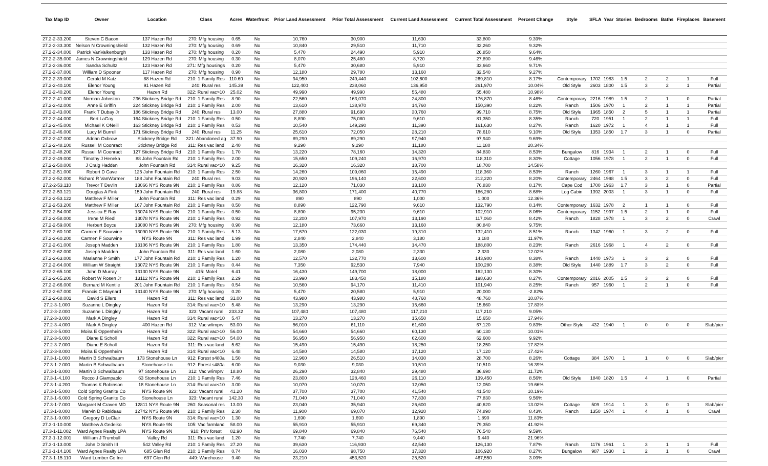| Tax Map ID | Owner | Location | Class | Acres | Waterfront | Prior Land Assessment | Prior Total Assessment | Current Land Assessment | Current Total Assessment | Percent Change | Style | SFLA | Year | Stories | Bedrooms | Baths | Fireplaces | Basement |
| --- | --- | --- | --- | --- | --- | --- | --- | --- | --- | --- | --- | --- | --- | --- | --- | --- | --- | --- |
| 27.2-2-33.200 | Steven C Bacon | 137 Hazen Rd | 270: Mfg housing | 0.65 | No | 10,760 | 30,900 | 11,630 | 33,800 | 9.39% | | | | | | | | |
| 27.2-2-33.300 | Nelson N Crowningshield | 132 Hazen Rd | 270: Mfg housing | 0.69 | No | 10,840 | 29,510 | 11,710 | 32,260 | 9.32% | | | | | | | | |
| 27.2-2-34.000 | Patrick VanValkenburgh | 133 Hazen Rd | 270: Mfg housing | 0.20 | No | 5,470 | 24,490 | 5,910 | 26,850 | 9.64% | | | | | | | | |
| 27.2-2-35.000 | James N Crowningshield | 129 Hazen Rd | 270: Mfg housing | 0.30 | No | 8,070 | 25,480 | 8,720 | 27,890 | 9.46% | | | | | | | | |
| 27.2-2-36.000 | Sandra Schultz | 123 Hazen Rd | 271: Mfg housings | 0.20 | No | 5,470 | 30,680 | 5,910 | 33,660 | 9.71% | | | | | | | | |
| 27.2-2-37.000 | William D Spooner | 117 Hazen Rd | 270: Mfg housing | 0.90 | No | 12,180 | 29,780 | 13,160 | 32,540 | 9.27% | | | | | | | | |
| 27.2-2-39.000 | Gerald M Katz | 88 Hazen Rd | 210: 1 Family Res | 110.60 | No | 94,950 | 249,440 | 102,600 | 269,810 | 8.17% | Contemporary | 1702 | 1983 | 1.5 | 2 | 2 | 1 | Full |
| 27.2-2-40.100 | Elenor Young | 91 Hazen Rd | 240: Rural res | 145.39 | No | 122,400 | 238,060 | 136,950 | 261,970 | 10.04% | Old Style | 2603 | 1800 | 1.5 | 3 | 2 | 1 | Partial |
| 27.2-2-40.200 | Elenor Young | Hazen Rd | 322: Rural vac>10 | 25.02 | No | 49,990 | 49,990 | 55,480 | 55,480 | 10.98% | | | | | | | | |
| 27.2-2-41.000 | Norman Johnston | 236 Stickney Bridge Rd | 210: 1 Family Res | 8.90 | No | 22,560 | 163,070 | 24,800 | 176,870 | 8.46% | Contemporary | 2216 | 1989 | 1.5 | 2 | 1 | 0 | Partial |
| 27.2-2-42.000 | Anne E Griffin | 224 Stickney Bridge Rd | 210: 1 Family Res | 2.00 | No | 13,610 | 138,970 | 14,760 | 150,390 | 8.22% | Ranch | 1506 | 1970 | 1 | 2 | 1 | 1 | Partial |
| 27.2-2-43.000 | Frank T Dubay Jr | 186 Stickney Bridge Rd | 240: Rural res | 13.00 | No | 27,880 | 91,690 | 30,760 | 99,710 | 8.75% | Old Style | 1965 | 1850 | 2 | 5 | 1 | 1 | Partial |
| 27.2-2-44.000 | Bert LaGoy | 164 Stickney Bridge Rd | 210: 1 Family Res | 0.50 | No | 8,890 | 75,080 | 9,610 | 81,350 | 8.35% | Ranch | 720 | 1951 | 1 | 2 | 1 | 1 | Full |
| 27.2-2-45.000 | Michael K ONeill | 163 Stickney Bridge Rd | 210: 1 Family Res | 0.53 | No | 10,540 | 149,290 | 11,390 | 161,630 | 8.27% | Ranch | 1620 | 1972 | 1 | 4 | 1 | 1 | Full |
| 27.2-2-46.000 | Lucy M Burrell | 171 Stickney Bridge Rd | 240: Rural res | 11.25 | No | 25,610 | 72,050 | 28,210 | 78,610 | 9.10% | Old Style | 1353 | 1850 | 1.7 | 3 | 1 | 0 | Partial |
| 27.2-2-47.000 | Adrian Oxbrow | Stickney Bridge Rd | 321: Abandoned ag | 37.90 | No | 89,290 | 89,290 | 97,940 | 97,940 | 9.69% | | | | | | | | |
| 27.2-2-48.100 | Russell M Coonradt | Stickney Bridge Rd | 311: Res vac land | 2.40 | No | 9,290 | 9,290 | 11,180 | 11,180 | 20.34% | | | | | | | | |
| 27.2-2-48.200 | Russell M Coonradt | 127 Stickney Bridge Rd | 210: 1 Family Res | 1.70 | No | 13,220 | 78,160 | 14,320 | 84,830 | 8.53% | Bungalow | 816 | 1934 | 1 | 2 | 1 | 0 | Full |
| 27.2-2-49.000 | Timothy J Heneka | 88 John Fountain Rd | 210: 1 Family Res | 2.00 | No | 15,650 | 109,240 | 16,970 | 118,310 | 8.30% | Cottage | 1056 | 1978 | 1 | 2 | 1 | 0 | Full |
| 27.2-2-50.000 | J Craig Hadden | John Fountain Rd | 314: Rural vac<10 | 9.25 | No | 16,320 | 16,320 | 18,700 | 18,700 | 14.58% | | | | | | | | |
| 27.2-2-51.000 | Robert D Cave | 125 John Fountain Rd | 210: 1 Family Res | 2.50 | No | 14,260 | 109,060 | 15,490 | 118,360 | 8.53% | Ranch | 1260 | 1967 | 1 | 3 | 1 | 1 | Full |
| 27.2-2-52.000 | Richard R VanWormer | 188 John Fountain Rd | 240: Rural res | 9.03 | No | 20,920 | 196,140 | 22,600 | 212,220 | 8.20% | Contemporary | 2464 | 1998 | 1.5 | 3 | 2 | 0 | Full |
| 27.2-2-53.110 | Trevor T Devlin | 13066 NYS Route 9N | 210: 1 Family Res | 0.86 | No | 12,120 | 71,030 | 13,100 | 76,830 | 8.17% | Cape Cod | 1700 | 1963 | 1.7 | 3 | 1 | 0 | Partial |
| 27.2-2-53.121 | Douglas A Fink | 159 John Fountain Rd | 240: Rural res | 19.88 | No | 36,800 | 171,400 | 40,770 | 186,280 | 8.68% | Log Cabin | 1392 | 2003 | 1 | 3 | 1 | 0 | Full |
| 27.2-2-53.122 | Matthew F Miller | John Fountain Rd | 311: Res vac land | 0.29 | No | 890 | 890 | 1,000 | 1,000 | 12.36% | | | | | | | | |
| 27.2-2-53.200 | Matthew F Miller | 167 John Fountain Rd | 210: 1 Family Res | 0.50 | No | 8,890 | 122,790 | 9,610 | 132,790 | 8.14% | Contemporary | 1632 | 1978 | 2 | 1 | 1 | 0 | Full |
| 27.2-2-54.000 | Jessica E Ray | 13074 NYS Route 9N | 210: 1 Family Res | 0.50 | No | 8,890 | 95,230 | 9,610 | 102,910 | 8.06% | Contemporary | 1152 | 1997 | 1.5 | 2 | 1 | 0 | Full |
| 27.2-2-58.000 | Irene M Riedl | 13078 NYS Route 9N | 210: 1 Family Res | 0.92 | No | 12,200 | 107,970 | 13,190 | 117,060 | 8.42% | Ranch | 1828 | 1978 | 1 | 3 | 2 | 0 | Crawl |
| 27.2-2-59.000 | Herbert Boyce | 13080 NYS Route 9N | 270: Mfg housing | 0.90 | No | 12,180 | 73,660 | 13,160 | 80,840 | 9.75% | | | | | | | | |
| 27.2-2-60.100 | Carmen F Sourwine | 13090 NYS Route 9N | 210: 1 Family Res | 5.13 | No | 17,670 | 122,030 | 19,310 | 132,410 | 8.51% | Ranch | 1342 | 1960 | 1 | 3 | 2 | 0 | Full |
| 27.2-2-60.200 | Carmen F Sourwine | NYS Route 9N | 311: Res vac land | 1.99 | No | 2,840 | 2,840 | 3,180 | 3,180 | 11.97% | | | | | | | | |
| 27.2-2-61.000 | Joseph Madden | 13106 NYS Route 9N | 210: 1 Family Res | 1.80 | No | 13,350 | 174,440 | 14,470 | 188,800 | 8.23% | Ranch | 2616 | 1968 | 1 | 4 | 2 | 0 | Full |
| 27.2-2-62.000 | Joseph Madden | John Fountain Rd | 311: Res vac land | 1.60 | No | 2,080 | 2,080 | 2,330 | 2,330 | 12.02% | | | | | | | | |
| 27.2-2-63.000 | Marianne P Smith | 177 John Fountain Rd | 210: 1 Family Res | 1.20 | No | 12,570 | 132,770 | 13,600 | 143,900 | 8.38% | Ranch | 1440 | 1973 | 1 | 3 | 2 | 0 | Full |
| 27.2-2-64.000 | William W Straight | 13072 NYS Route 9N | 210: 1 Family Res | 0.44 | No | 7,350 | 92,530 | 7,940 | 100,280 | 8.38% | Old Style | 1440 | 1889 | 1.7 | 3 | 2 | 0 | Full |
| 27.2-2-65.100 | John D Murray | 13130 NYS Route 9N | 415: Motel | 6.41 | No | 16,430 | 149,700 | 18,000 | 162,130 | 8.30% | | | | | | | | |
| 27.2-2-65.200 | Robert W Rosen Jr | 13112 NYS Route 9N | 210: 1 Family Res | 2.29 | No | 13,990 | 183,450 | 15,180 | 198,630 | 8.27% | Contemporary | 2016 | 2005 | 1.5 | 3 | 2 | 0 | Full |
| 27.2-2-66.000 | Bernard M Kentile | 201 John Fountain Rd | 210: 1 Family Res | 0.54 | No | 10,560 | 94,170 | 11,410 | 101,940 | 8.25% | Ranch | 957 | 1960 | 1 | 2 | 1 | 0 | Full |
| 27.2-2-67.000 | Francis C Maynard | 13140 NYS Route 9N | 270: Mfg housing | 0.20 | No | 5,470 | 20,580 | 5,910 | 20,000 | -2.82% | | | | | | | | |
| 27.2-2-68.001 | David S Eilers | Hazen Rd | 311: Res vac land | 31.00 | No | 43,980 | 43,980 | 48,760 | 48,760 | 10.87% | | | | | | | | |
| 27.2-3-1.000 | Suzanne L Dingley | Hazen Rd | 314: Rural vac<10 | 5.48 | No | 13,290 | 13,290 | 15,660 | 15,660 | 17.83% | | | | | | | | |
| 27.2-3-2.000 | Suzanne L Dingley | Hazen Rd | 323: Vacant rural | 233.32 | No | 107,480 | 107,480 | 117,210 | 117,210 | 9.05% | | | | | | | | |
| 27.2-3-3.000 | Mark A Dingley | Hazen Rd | 314: Rural vac<10 | 5.47 | No | 13,270 | 13,270 | 15,650 | 15,650 | 17.94% | | | | | | | | |
| 27.2-3-4.000 | Mark A Dingley | 400 Hazen Rd | 312: Vac w/imprv | 53.00 | No | 56,010 | 61,110 | 61,600 | 67,120 | 9.83% | Other Style | 432 | 1940 | 1 | 0 | 0 | 0 | Slab/pier |
| 27.2-3-5.000 | Moira E Oppenheim | Hazen Rd | 322: Rural vac>10 | 56.00 | No | 54,660 | 54,660 | 60,130 | 60,130 | 10.01% | | | | | | | | |
| 27.2-3-6.000 | Diane E Scholl | Hazen Rd | 322: Rural vac>10 | 54.00 | No | 56,950 | 56,950 | 62,600 | 62,600 | 9.92% | | | | | | | | |
| 27.2-3-7.000 | Diane E Scholl | Hazen Rd | 311: Res vac land | 5.62 | No | 15,490 | 15,490 | 18,250 | 18,250 | 17.82% | | | | | | | | |
| 27.2-3-8.000 | Moira E Oppenheim | Hazen Rd | 314: Rural vac<10 | 6.48 | No | 14,580 | 14,580 | 17,120 | 17,120 | 17.42% | | | | | | | | |
| 27.3-1-1.000 | Martin B Schwalbaum | 173 Stonehouse Ln | 912: Forest s480a | 1.50 | No | 12,960 | 26,510 | 14,030 | 28,700 | 8.26% | Cottage | 384 | 1970 | 1 | 1 | 0 | 0 | Slab/pier |
| 27.3-1-2.000 | Martin B Schwalbaum | Stonehouse Ln | 912: Forest s480a | 6.00 | No | 9,030 | 9,030 | 10,510 | 10,510 | 16.39% | | | | | | | | |
| 27.3-1-3.000 | Martin B Schwalbaum | 97 Stonehouse Ln | 312: Vac w/imprv | 18.80 | No | 26,290 | 32,840 | 29,480 | 36,690 | 11.72% | | | | | | | | |
| 27.3-1-4.100 | Rocco J Giampaolo | 63 Stonehouse Ln | 210: 1 Family Res | 7.46 | No | 23,800 | 128,460 | 26,110 | 139,450 | 8.56% | Old Style | 1840 | 1820 | 1.5 | 4 | 1 | 0 | Partial |
| 27.3-1-4.200 | Thomas K Robinson | 18 Stonehouse Ln | 314: Rural vac<10 | 3.00 | No | 10,070 | 10,070 | 12,050 | 12,050 | 19.66% | | | | | | | | |
| 27.3-1-5.000 | Cold Spring Granite Co | NYS Route 9N | 323: Vacant rural | 41.20 | No | 37,700 | 37,700 | 41,540 | 41,540 | 10.19% | | | | | | | | |
| 27.3-1-6.000 | Cold Spring Granite Co | Stonehouse Ln | 323: Vacant rural | 142.30 | No | 71,040 | 71,040 | 77,830 | 77,830 | 9.56% | | | | | | | | |
| 27.3-1-7.000 | Margaret M Craven MD | 12811 NYS Route 9N | 260: Seasonal res | 13.00 | No | 23,040 | 35,940 | 26,600 | 40,620 | 13.02% | Cottage | 509 | 1914 | 1 | 3 | 0 | 1 | Slab/pier |
| 27.3-1-8.000 | Marvin D Rabideau | 12742 NYS Route 9N | 210: 1 Family Res | 2.30 | No | 11,900 | 69,070 | 12,920 | 74,890 | 8.43% | Ranch | 1350 | 1974 | 1 | 4 | 1 | 0 | Crawl |
| 27.3-1-9.000 | Gregory D LeClair | NYS Route 9N | 314: Rural vac<10 | 1.30 | No | 1,690 | 1,690 | 1,890 | 1,890 | 11.83% | | | | | | | | |
| 27.3-1-10.000 | Matthew A Gedeiko | NYS Route 9N | 105: Vac farmland | 58.00 | No | 55,910 | 55,910 | 69,340 | 79,350 | 41.92% | | | | | | | | |
| 27.3-1-11.002 | Ward Agnes Realty LPA | NYS Route 9N | 910: Priv forest | 82.90 | No | 69,840 | 69,840 | 76,540 | 76,540 | 9.59% | | | | | | | | |
| 27.3-1-12.001 | William J Trumbull | Valley Rd | 311: Res vac land | 1.20 | No | 7,740 | 7,740 | 9,440 | 9,440 | 21.96% | | | | | | | | |
| 27.3-1-13.000 | John D Smith III | 542 Valley Rd | 210: 1 Family Res | 27.20 | No | 39,630 | 116,930 | 42,540 | 126,130 | 7.87% | Ranch | 1176 | 1961 | 1 | 3 | 1 | 1 | Full |
| 27.3-1-14.100 | Ward Agnes Realty LPA | 685 Glen Rd | 210: 1 Family Res | 0.74 | No | 16,030 | 98,750 | 17,320 | 106,920 | 8.27% | Bungalow | 987 | 1930 | 1 | 2 | 1 | 0 | Crawl |
| 27.3-1-15.110 | Ward Lumber Co Inc | 697 Glen Rd | 449: Warehouse | 9.40 | No | 23,210 | 453,520 | 25,520 | 467,550 | 3.09% | | | | | | | | |